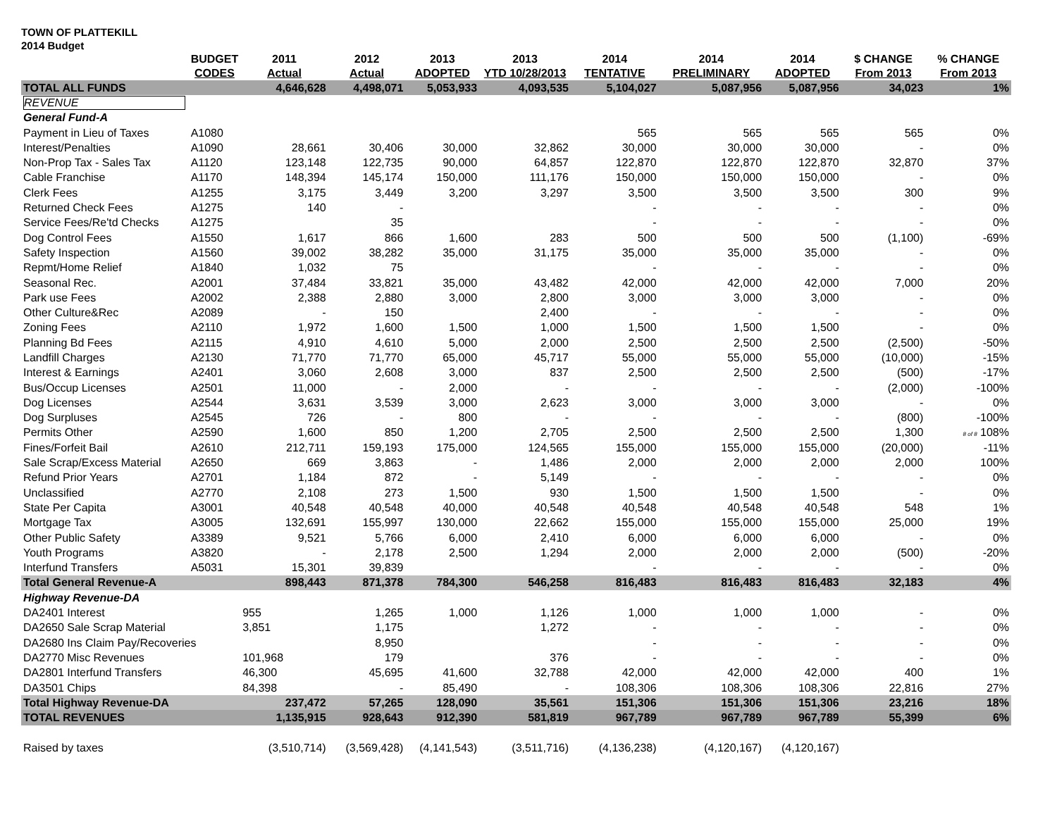TOWN OF PLATTEKILL
2014 Budget
| | BUDGET | 2011 | 2012 | 2013 | 2013 | 2014 | 2014 | 2014 | $ CHANGE | % CHANGE |
| --- | --- | --- | --- | --- | --- | --- | --- | --- | --- | --- |
| | CODES | Actual | Actual | ADOPTED | YTD 10/28/2013 | TENTATIVE | PRELIMINARY | ADOPTED | From 2013 | From 2013 |
| TOTAL ALL FUNDS | | 4,646,628 | 4,498,071 | 5,053,933 | 4,093,535 | 5,104,027 | 5,087,956 | 5,087,956 | 34,023 | 1% |
| REVENUE | | | | | | | | | | |
| General Fund-A | | | | | | | | | | |
| Payment in Lieu of Taxes | A1080 | | | | | 565 | 565 | 565 | 565 | 0% |
| Interest/Penalties | A1090 | 28,661 | 30,406 | 30,000 | 32,862 | 30,000 | 30,000 | 30,000 | - | 0% |
| Non-Prop Tax - Sales Tax | A1120 | 123,148 | 122,735 | 90,000 | 64,857 | 122,870 | 122,870 | 122,870 | 32,870 | 37% |
| Cable Franchise | A1170 | 148,394 | 145,174 | 150,000 | 111,176 | 150,000 | 150,000 | 150,000 | - | 0% |
| Clerk Fees | A1255 | 3,175 | 3,449 | 3,200 | 3,297 | 3,500 | 3,500 | 3,500 | 300 | 9% |
| Returned Check Fees | A1275 | 140 | - | | | - | - | - | - | 0% |
| Service Fees/Re'td Checks | A1275 | | 35 | | | - | - | - | - | 0% |
| Dog Control Fees | A1550 | 1,617 | 866 | 1,600 | 283 | 500 | 500 | 500 | (1,100) | -69% |
| Safety Inspection | A1560 | 39,002 | 38,282 | 35,000 | 31,175 | 35,000 | 35,000 | 35,000 | - | 0% |
| Repmt/Home Relief | A1840 | 1,032 | 75 | | | - | - | - | - | 0% |
| Seasonal Rec. | A2001 | 37,484 | 33,821 | 35,000 | 43,482 | 42,000 | 42,000 | 42,000 | 7,000 | 20% |
| Park use Fees | A2002 | 2,388 | 2,880 | 3,000 | 2,800 | 3,000 | 3,000 | 3,000 | - | 0% |
| Other Culture&Rec | A2089 | - | 150 | | 2,400 | - | - | - | - | 0% |
| Zoning Fees | A2110 | 1,972 | 1,600 | 1,500 | 1,000 | 1,500 | 1,500 | 1,500 | - | 0% |
| Planning Bd Fees | A2115 | 4,910 | 4,610 | 5,000 | 2,000 | 2,500 | 2,500 | 2,500 | (2,500) | -50% |
| Landfill Charges | A2130 | 71,770 | 71,770 | 65,000 | 45,717 | 55,000 | 55,000 | 55,000 | (10,000) | -15% |
| Interest & Earnings | A2401 | 3,060 | 2,608 | 3,000 | 837 | 2,500 | 2,500 | 2,500 | (500) | -17% |
| Bus/Occup Licenses | A2501 | 11,000 | - | 2,000 | - | - | - | - | (2,000) | -100% |
| Dog Licenses | A2544 | 3,631 | 3,539 | 3,000 | 2,623 | 3,000 | 3,000 | 3,000 | - | 0% |
| Dog Surpluses | A2545 | 726 | - | 800 | - | - | - | - | (800) | -100% |
| Permits Other | A2590 | 1,600 | 850 | 1,200 | 2,705 | 2,500 | 2,500 | 2,500 | 1,300 | 8 of 8 108% |
| Fines/Forfeit Bail | A2610 | 212,711 | 159,193 | 175,000 | 124,565 | 155,000 | 155,000 | 155,000 | (20,000) | -11% |
| Sale Scrap/Excess Material | A2650 | 669 | 3,863 | - | 1,486 | 2,000 | 2,000 | 2,000 | 2,000 | 100% |
| Refund Prior Years | A2701 | 1,184 | 872 | - | 5,149 | - | - | - | - | 0% |
| Unclassified | A2770 | 2,108 | 273 | 1,500 | 930 | 1,500 | 1,500 | 1,500 | - | 0% |
| State Per Capita | A3001 | 40,548 | 40,548 | 40,000 | 40,548 | 40,548 | 40,548 | 40,548 | 548 | 1% |
| Mortgage Tax | A3005 | 132,691 | 155,997 | 130,000 | 22,662 | 155,000 | 155,000 | 155,000 | 25,000 | 19% |
| Other Public Safety | A3389 | 9,521 | 5,766 | 6,000 | 2,410 | 6,000 | 6,000 | 6,000 | - | 0% |
| Youth Programs | A3820 | - | 2,178 | 2,500 | 1,294 | 2,000 | 2,000 | 2,000 | (500) | -20% |
| Interfund Transfers | A5031 | 15,301 | 39,839 | | | - | - | - | - | 0% |
| Total General Revenue-A | | 898,443 | 871,378 | 784,300 | 546,258 | 816,483 | 816,483 | 816,483 | 32,183 | 4% |
| Highway Revenue-DA | | | | | | | | | | |
| DA2401 Interest | | 955 | 1,265 | 1,000 | 1,126 | 1,000 | 1,000 | 1,000 | - | 0% |
| DA2650 Sale Scrap Material | | 3,851 | 1,175 | | 1,272 | - | - | - | - | 0% |
| DA2680 Ins Claim Pay/Recoveries | | | 8,950 | | | - | - | - | - | 0% |
| DA2770 Misc Revenues | | 101,968 | 179 | | 376 | - | - | - | - | 0% |
| DA2801 Interfund Transfers | | 46,300 | 45,695 | 41,600 | 32,788 | 42,000 | 42,000 | 42,000 | 400 | 1% |
| DA3501 Chips | | 84,398 | - | 85,490 | - | 108,306 | 108,306 | 108,306 | 22,816 | 27% |
| Total Highway Revenue-DA | | 237,472 | 57,265 | 128,090 | 35,561 | 151,306 | 151,306 | 151,306 | 23,216 | 18% |
| TOTAL REVENUES | | 1,135,915 | 928,643 | 912,390 | 581,819 | 967,789 | 967,789 | 967,789 | 55,399 | 6% |
| Raised by taxes | | (3,510,714) | (3,569,428) | (4,141,543) | (3,511,716) | (4,136,238) | (4,120,167) | (4,120,167) | | |